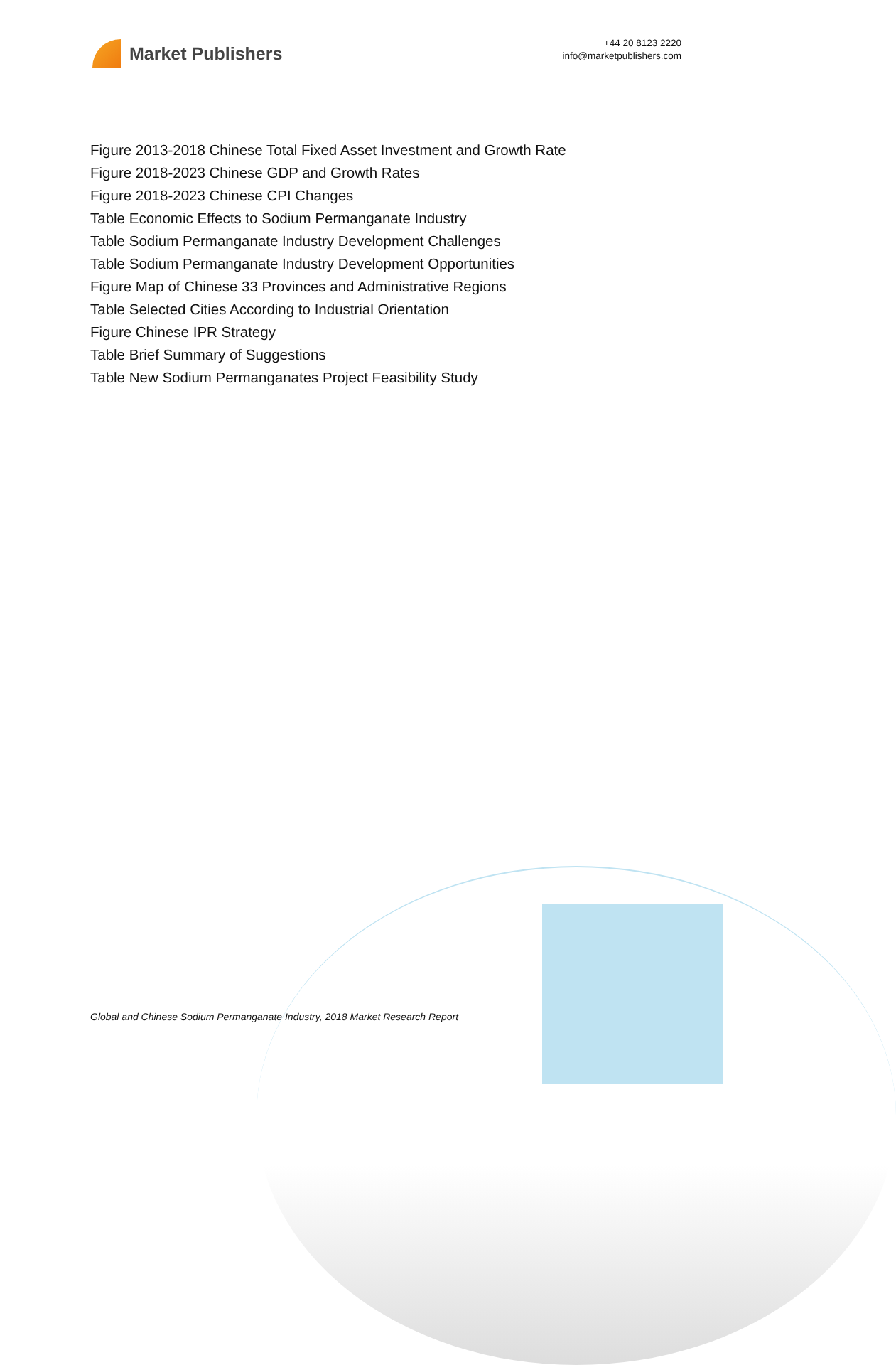Market Publishers
+44 20 8123 2220
info@marketpublishers.com
Figure 2013-2018 Chinese Total Fixed Asset Investment and Growth Rate
Figure 2018-2023 Chinese GDP and Growth Rates
Figure 2018-2023 Chinese CPI Changes
Table Economic Effects to Sodium Permanganate Industry
Table Sodium Permanganate Industry Development Challenges
Table Sodium Permanganate Industry Development Opportunities
Figure Map of Chinese 33 Provinces and Administrative Regions
Table Selected Cities According to Industrial Orientation
Figure Chinese IPR Strategy
Table Brief Summary of Suggestions
Table New Sodium Permanganates Project Feasibility Study
Global and Chinese Sodium Permanganate Industry, 2018 Market Research Report